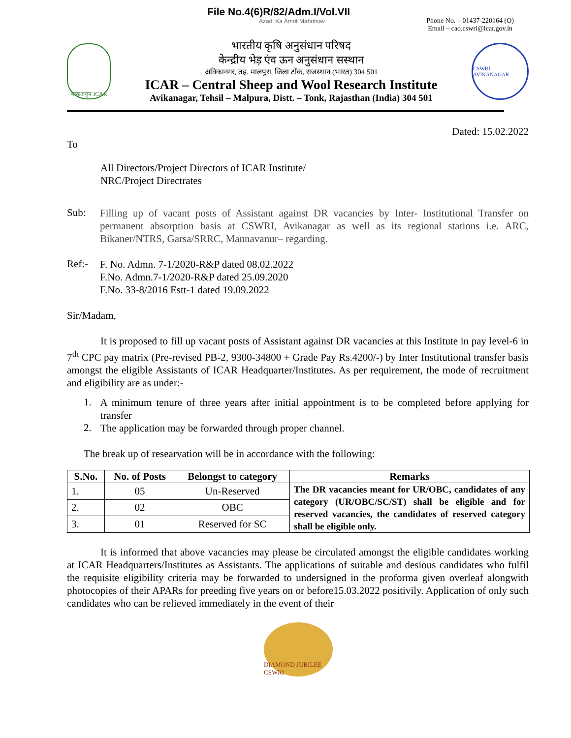File No.4(6)R/82/Adm.I/Vol.VII
Azadi Ka Amrit Mahotsav
Phone No. – 01437-220164 (O)
Email – cao.cswri@icar.gov.in
भाकृअनुप ICAR
भारतीय कृषि अनुसंधान परिषद
केन्द्रीय भेड़ एंव ऊन अनुसंधान सस्थान
अविकानगर, तह. मालपुरा, जिला टोंक, राजस्थान (भारत) 304 501
ICAR – Central Sheep and Wool Research Institute
Avikanagar, Tehsil – Malpura, Distt. – Tonk, Rajasthan (India) 304 501
CSWRI AVIKANAGAR
Dated: 15.02.2022
To
All Directors/Project Directors of ICAR Institute/
NRC/Project Directrates
Sub:
Filling up of vacant posts of Assistant against DR vacancies by Inter- Institutional Transfer on permanent absorption basis at CSWRI, Avikanagar as well as its regional stations i.e. ARC, Bikaner/NTRS, Garsa/SRRC, Mannavanur– regarding.
Ref:-
F. No. Admn. 7-1/2020-R&P dated 08.02.2022
F.No. Admn.7-1/2020-R&P dated 25.09.2020
F.No. 33-8/2016 Estt-1 dated 19.09.2022
Sir/Madam,
It is proposed to fill up vacant posts of Assistant against DR vacancies at this Institute in pay level-6 in 7<sup>th</sup> CPC pay matrix (Pre-revised PB-2, 9300-34800 + Grade Pay Rs.4200/-) by Inter Institutional transfer basis amongst the eligible Assistants of ICAR Headquarter/Institutes. As per requirement, the mode of recruitment and eligibility are as under:-
1.
A minimum tenure of three years after initial appointment is to be completed before applying for transfer
2.
The application may be forwarded through proper channel.
The break up of researvation will be in accordance with the following:
| S.No. | No. of Posts | Belongst to category | Remarks |
| --- | --- | --- | --- |
| 1. | 05 | Un-Reserved | The DR vacancies meant for UR/OBC, candidates of any category (UR/OBC/SC/ST) shall be eligible and for reserved vacancies, the candidates of reserved category shall be eligible only. |
| 2. | 02 | OBC | |
| 3. | 01 | Reserved for SC | |
It is informed that above vacancies may please be circulated amongst the eligible candidates working at ICAR Headquarters/Institutes as Assistants. The applications of suitable and desious candidates who fulfil the requisite eligibility criteria may be forwarded to undersigned in the proforma given overleaf alongwith photocopies of their APARs for preeding five years on or before15.03.2022 positivily. Application of only such candidates who can be relieved immediately in the event of their
DIAMOND JUBILEE CSWRI